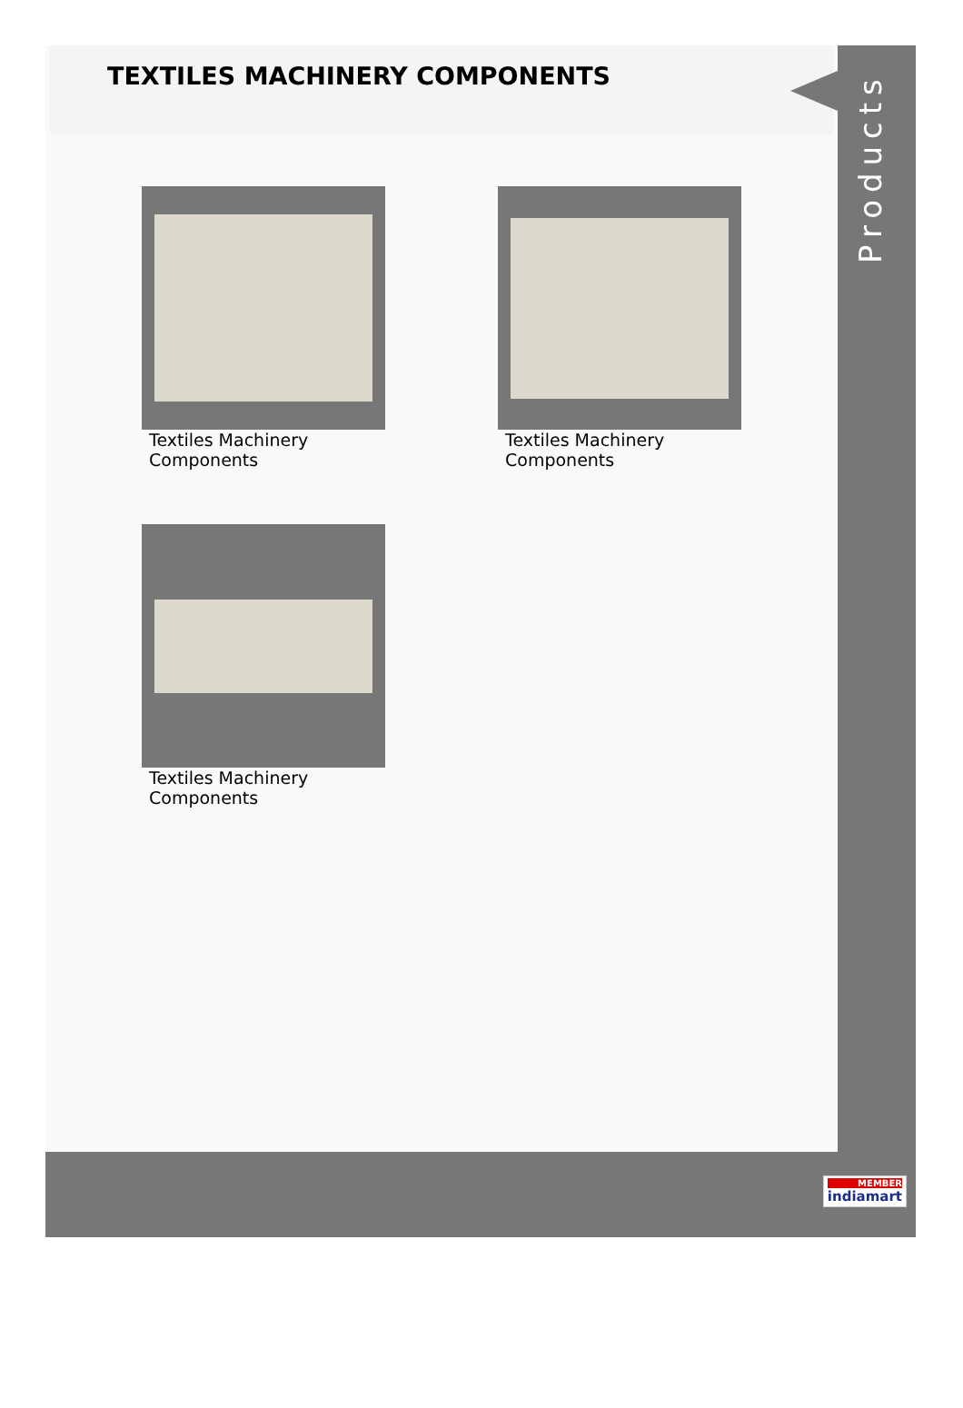Products
TEXTILES MACHINERY COMPONENTS
Textiles Machinery
Components
Textiles Machinery
Components
Textiles Machinery
Components
MEMBER
indiamart